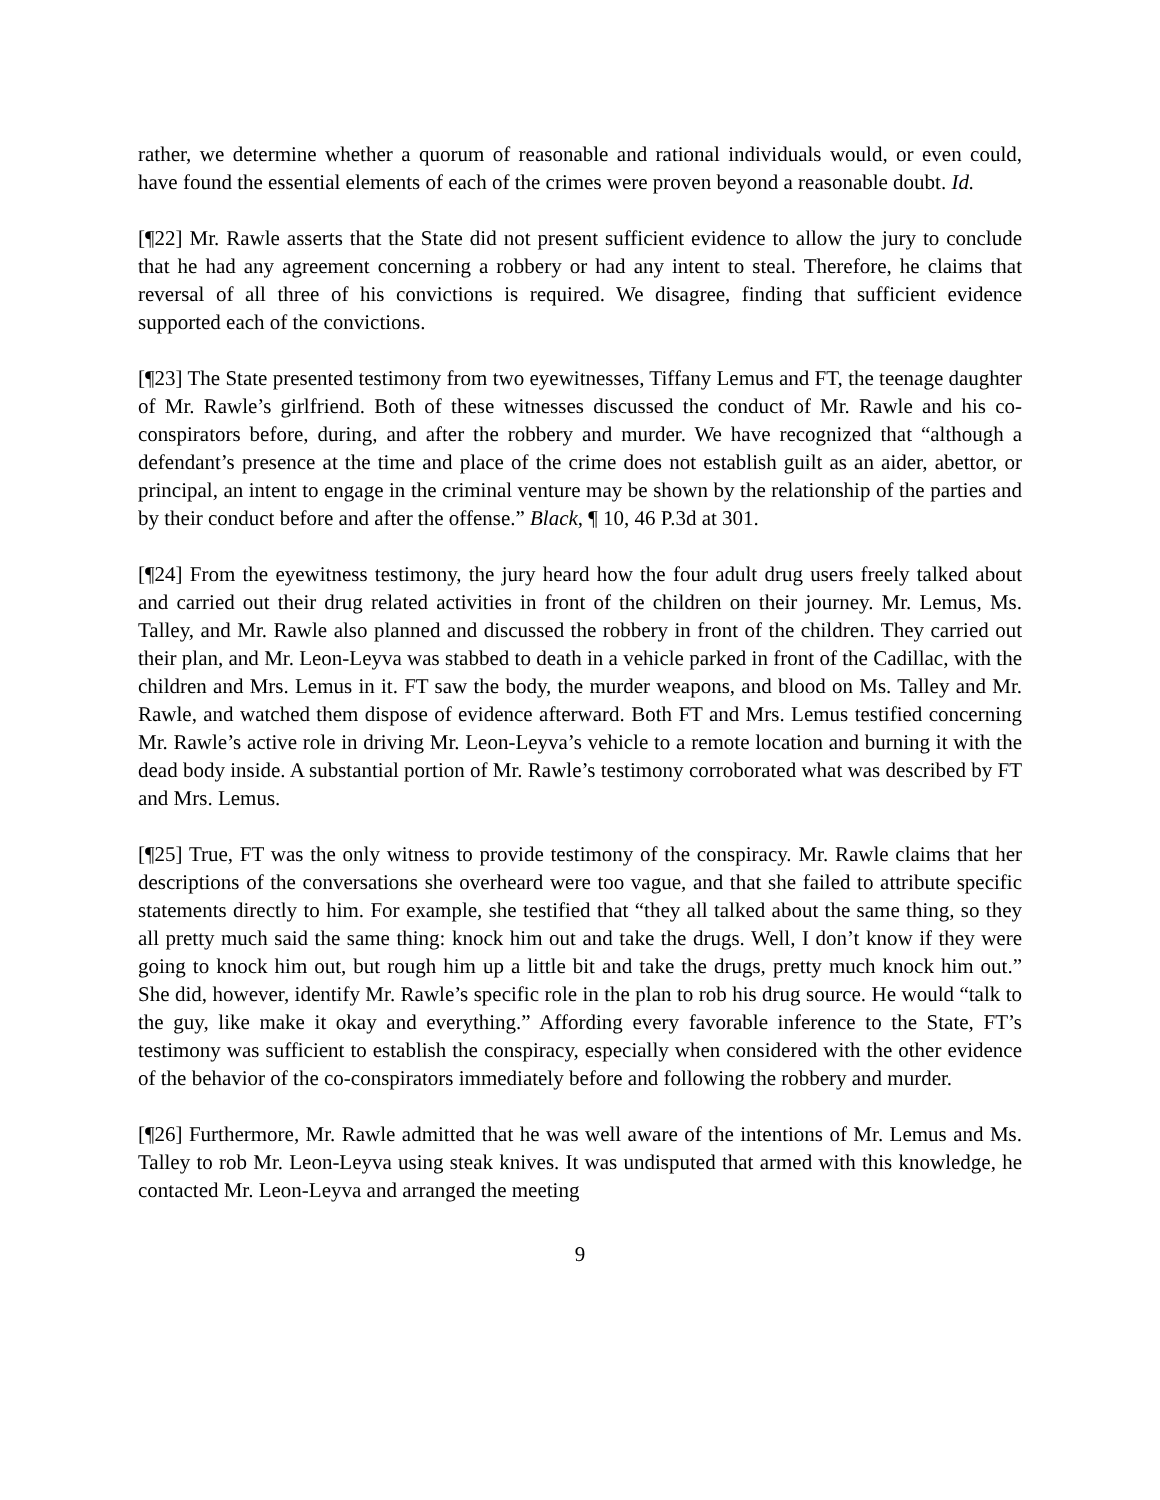rather, we determine whether a quorum of reasonable and rational individuals would, or even could, have found the essential elements of each of the crimes were proven beyond a reasonable doubt. Id.
[¶22] Mr. Rawle asserts that the State did not present sufficient evidence to allow the jury to conclude that he had any agreement concerning a robbery or had any intent to steal. Therefore, he claims that reversal of all three of his convictions is required. We disagree, finding that sufficient evidence supported each of the convictions.
[¶23] The State presented testimony from two eyewitnesses, Tiffany Lemus and FT, the teenage daughter of Mr. Rawle’s girlfriend. Both of these witnesses discussed the conduct of Mr. Rawle and his co-conspirators before, during, and after the robbery and murder. We have recognized that “although a defendant’s presence at the time and place of the crime does not establish guilt as an aider, abettor, or principal, an intent to engage in the criminal venture may be shown by the relationship of the parties and by their conduct before and after the offense.” Black, ¶ 10, 46 P.3d at 301.
[¶24] From the eyewitness testimony, the jury heard how the four adult drug users freely talked about and carried out their drug related activities in front of the children on their journey. Mr. Lemus, Ms. Talley, and Mr. Rawle also planned and discussed the robbery in front of the children. They carried out their plan, and Mr. Leon-Leyva was stabbed to death in a vehicle parked in front of the Cadillac, with the children and Mrs. Lemus in it. FT saw the body, the murder weapons, and blood on Ms. Talley and Mr. Rawle, and watched them dispose of evidence afterward. Both FT and Mrs. Lemus testified concerning Mr. Rawle’s active role in driving Mr. Leon-Leyva’s vehicle to a remote location and burning it with the dead body inside. A substantial portion of Mr. Rawle’s testimony corroborated what was described by FT and Mrs. Lemus.
[¶25] True, FT was the only witness to provide testimony of the conspiracy. Mr. Rawle claims that her descriptions of the conversations she overheard were too vague, and that she failed to attribute specific statements directly to him. For example, she testified that “they all talked about the same thing, so they all pretty much said the same thing: knock him out and take the drugs. Well, I don’t know if they were going to knock him out, but rough him up a little bit and take the drugs, pretty much knock him out.” She did, however, identify Mr. Rawle’s specific role in the plan to rob his drug source. He would “talk to the guy, like make it okay and everything.” Affording every favorable inference to the State, FT’s testimony was sufficient to establish the conspiracy, especially when considered with the other evidence of the behavior of the co-conspirators immediately before and following the robbery and murder.
[¶26] Furthermore, Mr. Rawle admitted that he was well aware of the intentions of Mr. Lemus and Ms. Talley to rob Mr. Leon-Leyva using steak knives. It was undisputed that armed with this knowledge, he contacted Mr. Leon-Leyva and arranged the meeting
9